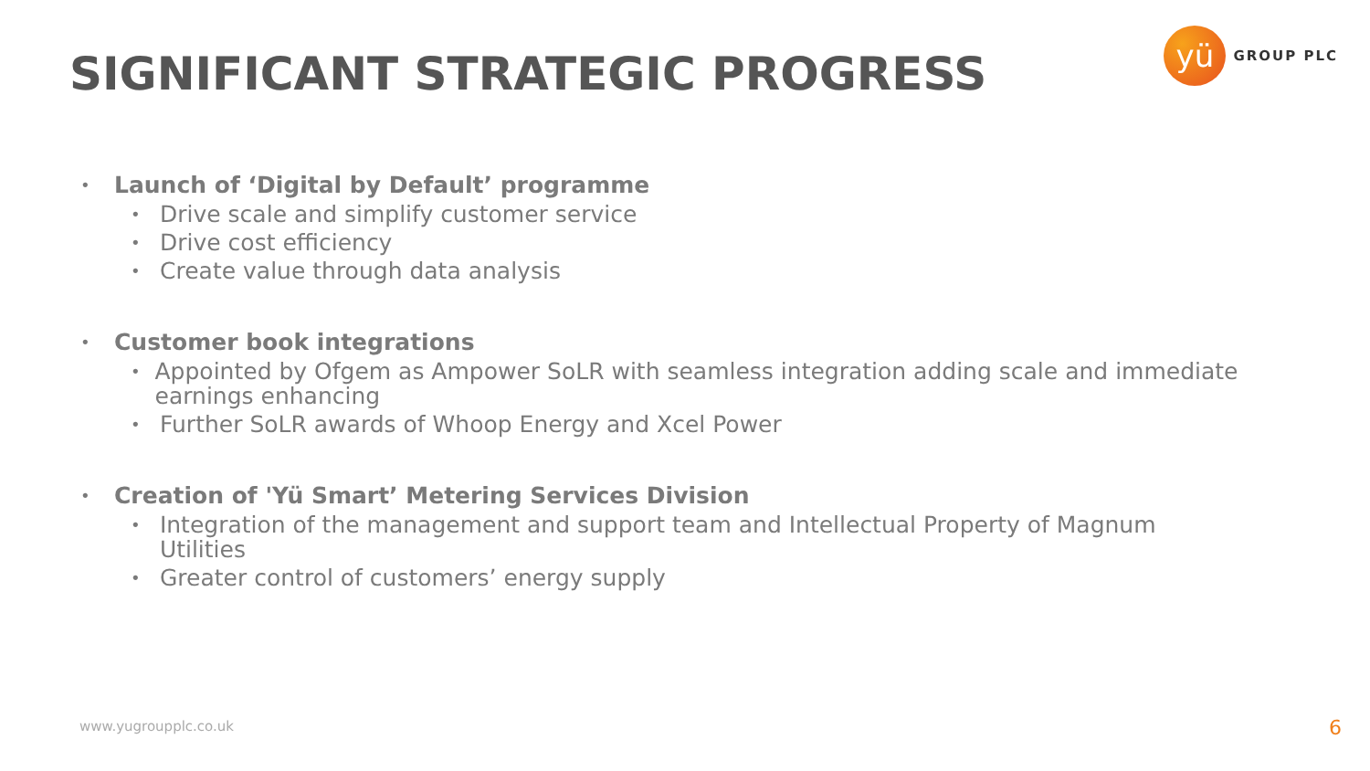SIGNIFICANT STRATEGIC PROGRESS
yü
GROUP PLC
• Launch of ‘Digital by Default’ programme
• Drive scale and simplify customer service
• Drive cost efficiency
• Create value through data analysis
• Customer book integrations
• Appointed by Ofgem as Ampower SoLR with seamless integration adding scale and immediate earnings enhancing
• Further SoLR awards of Whoop Energy and Xcel Power
• Creation of 'Yü Smart’ Metering Services Division
• Integration of the management and support team and Intellectual Property of Magnum Utilities
• Greater control of customers’ energy supply
www.yugroupplc.co.uk 6